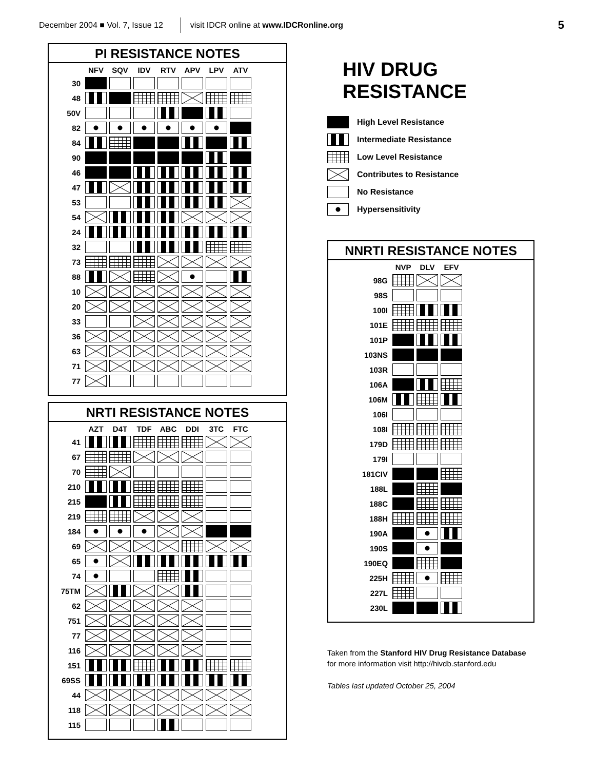December 2004 ■ Vol. 7, Issue 12 visit IDCR online at www.IDCRonline.org 5
PI RESISTANCE NOTES
| | NFV | SQV | IDV | RTV | APV | LPV | ATV |
| --- | --- | --- | --- | --- | --- | --- | --- |
| 30 | | | | | | | |
| 48 | | | | | | | |
| 50V | | | | | | | |
| 82 | | | | | | | |
| 84 | | | | | | | |
| 90 | | | | | | | |
| 46 | | | | | | | |
| 47 | | | | | | | |
| 53 | | | | | | | |
| 54 | | | | | | | |
| 24 | | | | | | | |
| 32 | | | | | | | |
| 73 | | | | | | | |
| 88 | | | | | | | |
| 10 | | | | | | | |
| 20 | | | | | | | |
| 33 | | | | | | | |
| 36 | | | | | | | |
| 63 | | | | | | | |
| 71 | | | | | | | |
| 77 | | | | | | | |
NRTI RESISTANCE NOTES
| | AZT | D4T | TDF | ABC | DDI | 3TC | FTC |
| --- | --- | --- | --- | --- | --- | --- | --- |
| 41 | | | | | | | |
| 67 | | | | | | | |
| 70 | | | | | | | |
| 210 | | | | | | | |
| 215 | | | | | | | |
| 219 | | | | | | | |
| 184 | | | | | | | |
| 69 | | | | | | | |
| 65 | | | | | | | |
| 74 | | | | | | | |
| 75TM | | | | | | | |
| 62 | | | | | | | |
| 751 | | | | | | | |
| 77 | | | | | | | |
| 116 | | | | | | | |
| 151 | | | | | | | |
| 69SS | | | | | | | |
| 44 | | | | | | | |
| 118 | | | | | | | |
| 115 | | | | | | | |
HIV DRUG RESISTANCE
High Level Resistance
Intermediate Resistance
Low Level Resistance
Contributes to Resistance
No Resistance
Hypersensitivity
NNRTI RESISTANCE NOTES
| | NVP | DLV | EFV |
| --- | --- | --- | --- |
| 98G | | | |
| 98S | | | |
| 100I | | | |
| 101E | | | |
| 101P | | | |
| 103NS | | | |
| 103R | | | |
| 106A | | | |
| 106M | | | |
| 106I | | | |
| 108I | | | |
| 179D | | | |
| 179I | | | |
| 181CIV | | | |
| 188L | | | |
| 188C | | | |
| 188H | | | |
| 190A | | | |
| 190S | | | |
| 190EQ | | | |
| 225H | | | |
| 227L | | | |
| 230L | | | |
Taken from the Stanford HIV Drug Resistance Database
for more information visit http://hivdb.stanford.edu
Tables last updated October 25, 2004